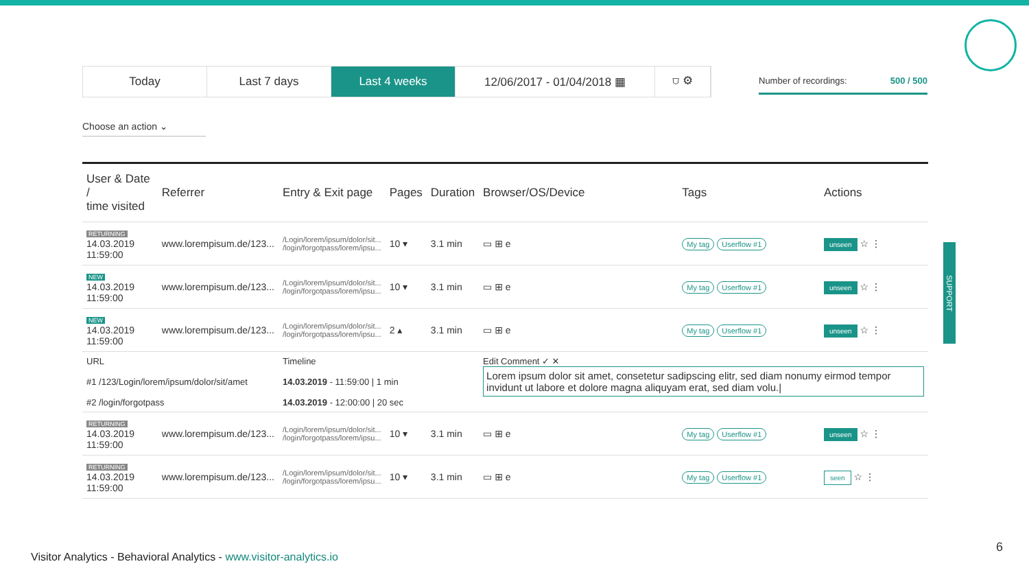Today Last 7 days Last 4 weeks 12/06/2017 - 01/04/2018 ▦ ⛉ ⚙
Number of recordings: 500 / 500
Choose an action ⌄
| User & Date / time visited | Referrer | Entry & Exit page | Pages | Duration | Browser/OS/Device | Tags | Actions |
| --- | --- | --- | --- | --- | --- | --- | --- |
| RETURNING 14.03.2019 11:59:00 | www.lorempisum.de/123... | /Login/lorem/ipsum/dolor/sit... /login/forgotpass/lorem/ipsu... | 10 ▾ | 3.1 min | ▭ ⊞ e | My tag Userflow #1 | unseen ☆ ⋮ |
| NEW 14.03.2019 11:59:00 | www.lorempisum.de/123... | /Login/lorem/ipsum/dolor/sit... /login/forgotpass/lorem/ipsu... | 10 ▾ | 3.1 min | ▭ ⊞ e | My tag Userflow #1 | unseen ☆ ⋮ |
| NEW 14.03.2019 11:59:00 | www.lorempisum.de/123... | /Login/lorem/ipsum/dolor/sit... /login/forgotpass/lorem/ipsu... | 2 ▴ | 3.1 min | ▭ ⊞ e | My tag Userflow #1 | unseen ☆ ⋮ |
| URL #1 /123/Login/lorem/ipsum/dolor/sit/amet #2 /login/forgotpass | | Timeline 14.03.2019 - 11:59:00 / 1 min 14.03.2019 - 12:00:00 / 20 sec | | | Edit Comment ✓ ✕ Lorem ipsum dolor sit amet, consetetur sadipscing elitr, sed diam nonumy eirmod tempor invidunt ut labore et dolore magna aliquyam erat, sed diam volu./ | | |
| RETURNING 14.03.2019 11:59:00 | www.lorempisum.de/123... | /Login/lorem/ipsum/dolor/sit... /login/forgotpass/lorem/ipsu... | 10 ▾ | 3.1 min | ▭ ⊞ e | My tag Userflow #1 | unseen ☆ ⋮ |
| RETURNING 14.03.2019 11:59:00 | www.lorempisum.de/123... | /Login/lorem/ipsum/dolor/sit... /login/forgotpass/lorem/ipsu... | 10 ▾ | 3.1 min | ▭ ⊞ e | My tag Userflow #1 | seen ☆ ⋮ |
SUPPORT
Visitor Analytics - Behavioral Analytics - www.visitor-analytics.io
6